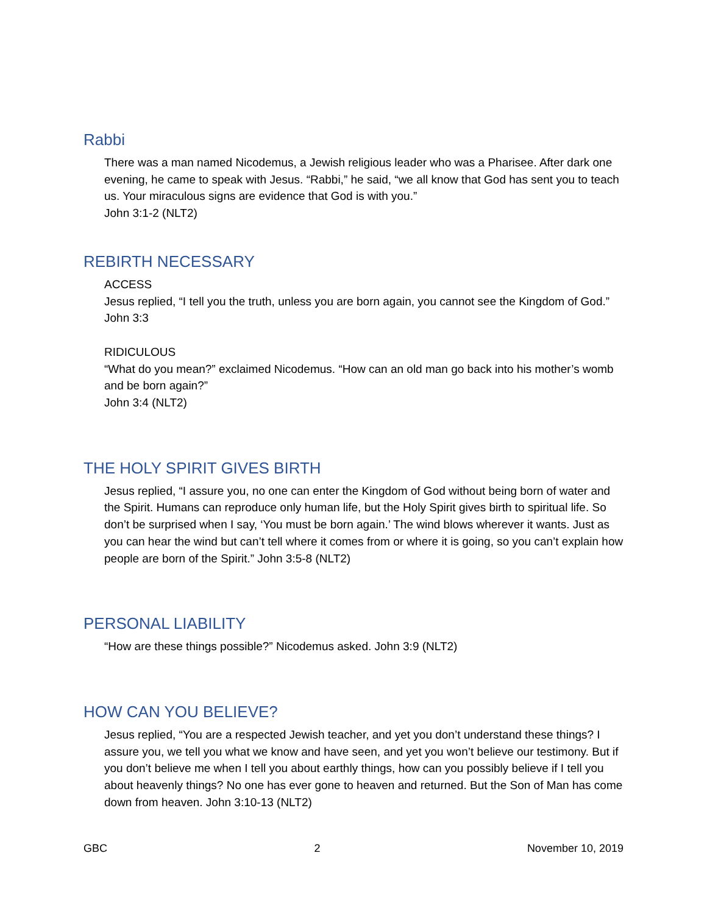Rabbi
There was a man named Nicodemus, a Jewish religious leader who was a Pharisee. After dark one evening, he came to speak with Jesus. “Rabbi,” he said, “we all know that God has sent you to teach us. Your miraculous signs are evidence that God is with you.”
John 3:1-2 (NLT2)
REBIRTH NECESSARY
ACCESS
Jesus replied, “I tell you the truth, unless you are born again, you cannot see the Kingdom of God.” John 3:3
RIDICULOUS
“What do you mean?” exclaimed Nicodemus. “How can an old man go back into his mother’s womb and be born again?”
John 3:4 (NLT2)
THE HOLY SPIRIT GIVES BIRTH
Jesus replied, “I assure you, no one can enter the Kingdom of God without being born of water and the Spirit. Humans can reproduce only human life, but the Holy Spirit gives birth to spiritual life. So don’t be surprised when I say, ‘You must be born again.’ The wind blows wherever it wants. Just as you can hear the wind but can’t tell where it comes from or where it is going, so you can’t explain how people are born of the Spirit.” John 3:5-8 (NLT2)
PERSONAL LIABILITY
“How are these things possible?” Nicodemus asked. John 3:9 (NLT2)
HOW CAN YOU BELIEVE?
Jesus replied, “You are a respected Jewish teacher, and yet you don’t understand these things? I assure you, we tell you what we know and have seen, and yet you won’t believe our testimony. But if you don’t believe me when I tell you about earthly things, how can you possibly believe if I tell you about heavenly things? No one has ever gone to heaven and returned. But the Son of Man has come down from heaven. John 3:10-13 (NLT2)
GBC 2 November 10, 2019